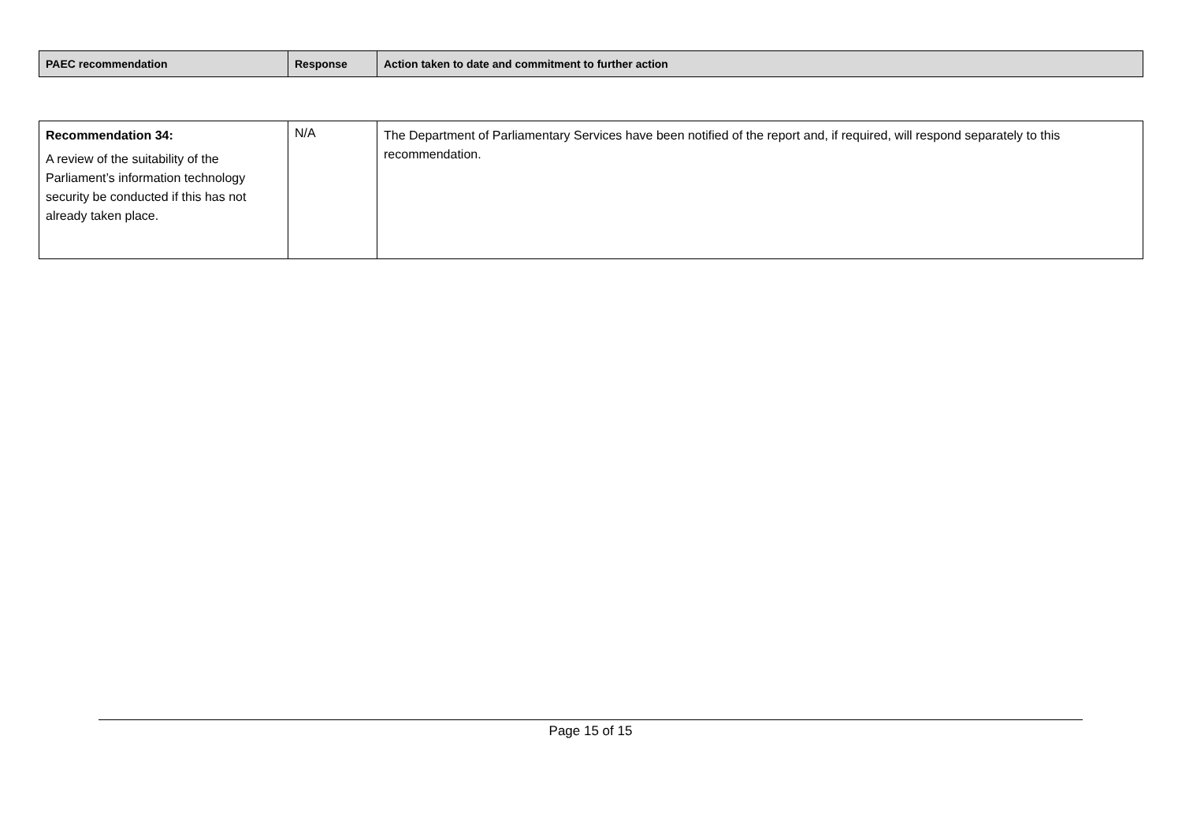| PAEC recommendation | Response | Action taken to date and commitment to further action |
| --- | --- | --- |
| Recommendation 34: A review of the suitability of the Parliament’s information technology security be conducted if this has not already taken place. | N/A | The Department of Parliamentary Services have been notified of the report and, if required, will respond separately to this recommendation. |
Page 15 of 15